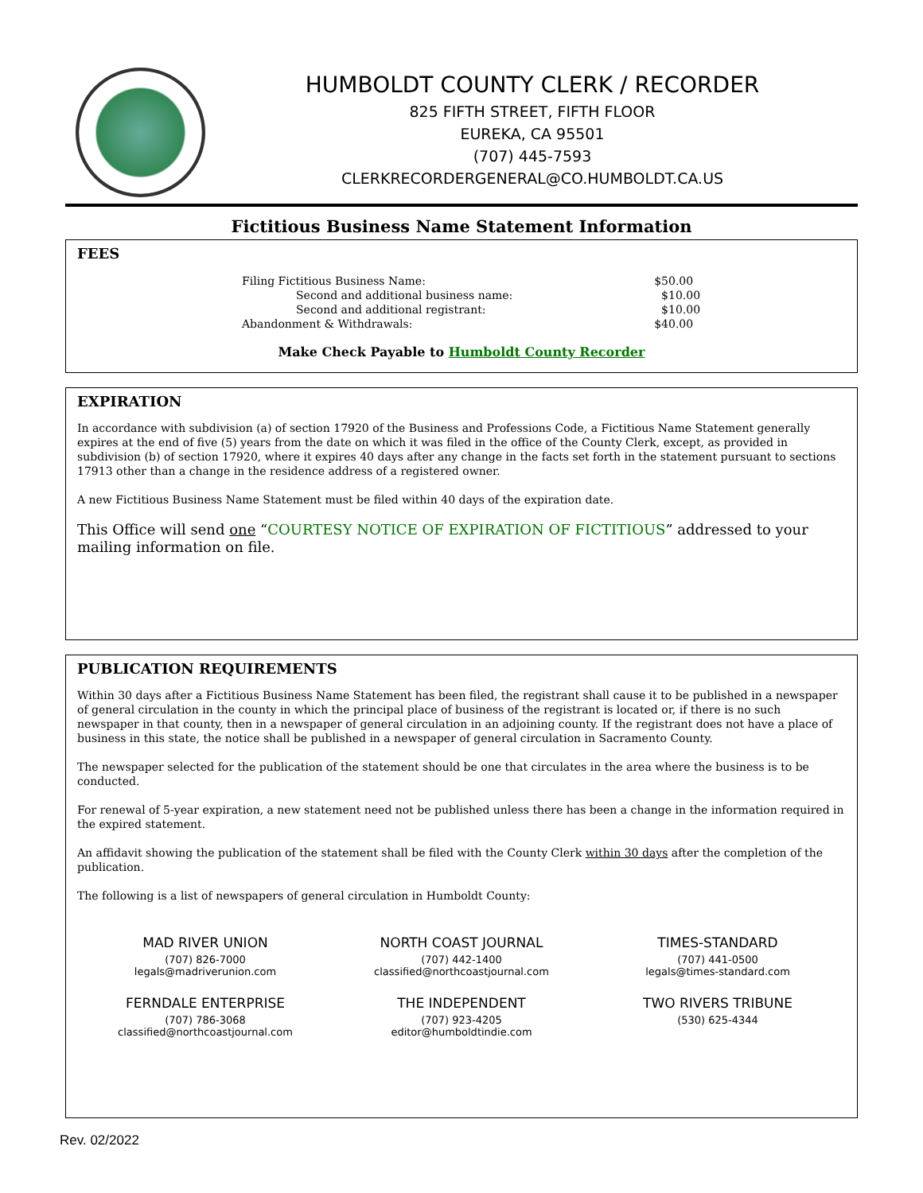HUMBOLDT COUNTY CLERK / RECORDER
825 FIFTH STREET, FIFTH FLOOR
EUREKA, CA 95501
(707) 445-7593
CLERKRECORDERGENERAL@CO.HUMBOLDT.CA.US
Fictitious Business Name Statement Information
FEES
| Filing Fictitious Business Name: | $50.00 |
| Second and additional business name: | $10.00 |
| Second and additional registrant: | $10.00 |
| Abandonment & Withdrawals: | $40.00 |
Make Check Payable to Humboldt County Recorder
EXPIRATION
In accordance with subdivision (a) of section 17920 of the Business and Professions Code, a Fictitious Name Statement generally expires at the end of five (5) years from the date on which it was filed in the office of the County Clerk, except, as provided in subdivision (b) of section 17920, where it expires 40 days after any change in the facts set forth in the statement pursuant to sections 17913 other than a change in the residence address of a registered owner.
A new Fictitious Business Name Statement must be filed within 40 days of the expiration date.
This Office will send one “COURTESY NOTICE OF EXPIRATION OF FICTITIOUS” addressed to your mailing information on file.
PUBLICATION REQUIREMENTS
Within 30 days after a Fictitious Business Name Statement has been filed, the registrant shall cause it to be published in a newspaper of general circulation in the county in which the principal place of business of the registrant is located or, if there is no such newspaper in that county, then in a newspaper of general circulation in an adjoining county. If the registrant does not have a place of business in this state, the notice shall be published in a newspaper of general circulation in Sacramento County.
The newspaper selected for the publication of the statement should be one that circulates in the area where the business is to be conducted.
For renewal of 5-year expiration, a new statement need not be published unless there has been a change in the information required in the expired statement.
An affidavit showing the publication of the statement shall be filed with the County Clerk within 30 days after the completion of the publication.
The following is a list of newspapers of general circulation in Humboldt County:
MAD RIVER UNION
(707) 826-7000
legals@madriverunion.com
NORTH COAST JOURNAL
(707) 442-1400
classified@northcoastjournal.com
TIMES-STANDARD
(707) 441-0500
legals@times-standard.com
FERNDALE ENTERPRISE
(707) 786-3068
classified@northcoastjournal.com
THE INDEPENDENT
(707) 923-4205
editor@humboldtindie.com
TWO RIVERS TRIBUNE
(530) 625-4344
Rev. 02/2022